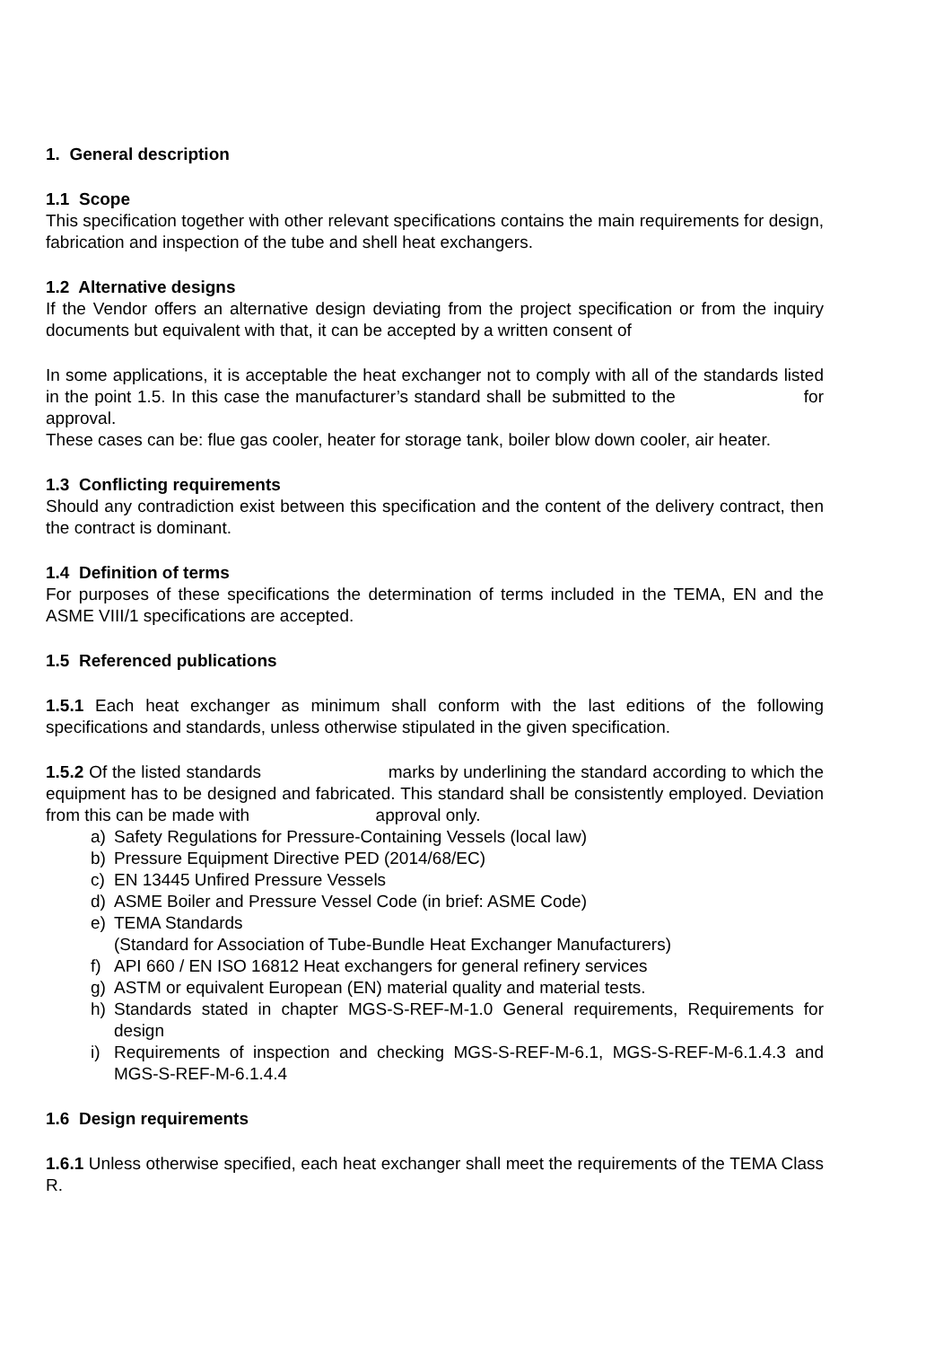1. General description
1.1 Scope
This specification together with other relevant specifications contains the main requirements for design, fabrication and inspection of the tube and shell heat exchangers.
1.2 Alternative designs
If the Vendor offers an alternative design deviating from the project specification or from the inquiry documents but equivalent with that, it can be accepted by a written consent of
In some applications, it is acceptable the heat exchanger not to comply with all of the standards listed in the point 1.5. In this case the manufacturer’s standard shall be submitted to the for approval.
These cases can be: flue gas cooler, heater for storage tank, boiler blow down cooler, air heater.
1.3 Conflicting requirements
Should any contradiction exist between this specification and the content of the delivery contract, then the contract is dominant.
1.4 Definition of terms
For purposes of these specifications the determination of terms included in the TEMA, EN and the ASME VIII/1 specifications are accepted.
1.5 Referenced publications
1.5.1 Each heat exchanger as minimum shall conform with the last editions of the following specifications and standards, unless otherwise stipulated in the given specification.
1.5.2 Of the listed standards marks by underlining the standard according to which the equipment has to be designed and fabricated. This standard shall be consistently employed. Deviation from this can be made with approval only.
a) Safety Regulations for Pressure-Containing Vessels (local law)
b) Pressure Equipment Directive PED (2014/68/EC)
c) EN 13445 Unfired Pressure Vessels
d) ASME Boiler and Pressure Vessel Code (in brief: ASME Code)
e) TEMA Standards
(Standard for Association of Tube-Bundle Heat Exchanger Manufacturers)
f) API 660 / EN ISO 16812 Heat exchangers for general refinery services
g) ASTM or equivalent European (EN) material quality and material tests.
h) Standards stated in chapter MGS-S-REF-M-1.0 General requirements, Requirements for design
i) Requirements of inspection and checking MGS-S-REF-M-6.1, MGS-S-REF-M-6.1.4.3 and MGS-S-REF-M-6.1.4.4
1.6 Design requirements
1.6.1 Unless otherwise specified, each heat exchanger shall meet the requirements of the TEMA Class R.